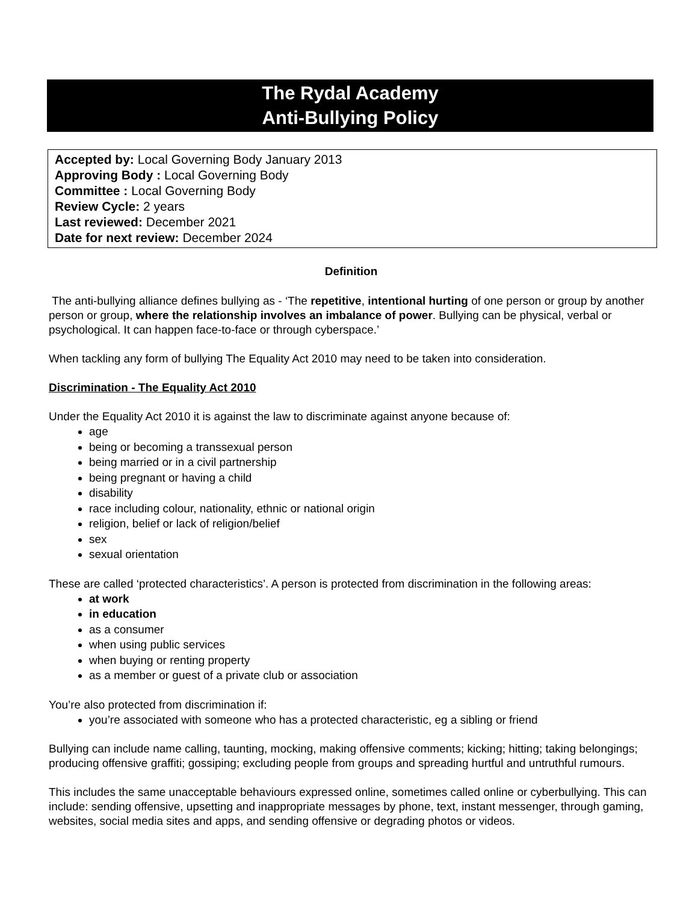The Rydal Academy
Anti-Bullying Policy
Accepted by: Local Governing Body January 2013
Approving Body : Local Governing Body
Committee : Local Governing Body
Review Cycle: 2 years
Last reviewed: December 2021
Date for next review: December 2024
Definition
The anti-bullying alliance defines bullying as - ‘The repetitive, intentional hurting of one person or group by another person or group, where the relationship involves an imbalance of power. Bullying can be physical, verbal or psychological. It can happen face-to-face or through cyberspace.’
When tackling any form of bullying The Equality Act 2010 may need to be taken into consideration.
Discrimination - The Equality Act 2010
Under the Equality Act 2010 it is against the law to discriminate against anyone because of:
age
being or becoming a transsexual person
being married or in a civil partnership
being pregnant or having a child
disability
race including colour, nationality, ethnic or national origin
religion, belief or lack of religion/belief
sex
sexual orientation
These are called ‘protected characteristics’. A person is protected from discrimination in the following areas:
at work
in education
as a consumer
when using public services
when buying or renting property
as a member or guest of a private club or association
You’re also protected from discrimination if:
you’re associated with someone who has a protected characteristic, eg a sibling or friend
Bullying can include name calling, taunting, mocking, making offensive comments; kicking; hitting; taking belongings; producing offensive graffiti; gossiping; excluding people from groups and spreading hurtful and untruthful rumours.
This includes the same unacceptable behaviours expressed online, sometimes called online or cyberbullying. This can include: sending offensive, upsetting and inappropriate messages by phone, text, instant messenger, through gaming, websites, social media sites and apps, and sending offensive or degrading photos or videos.